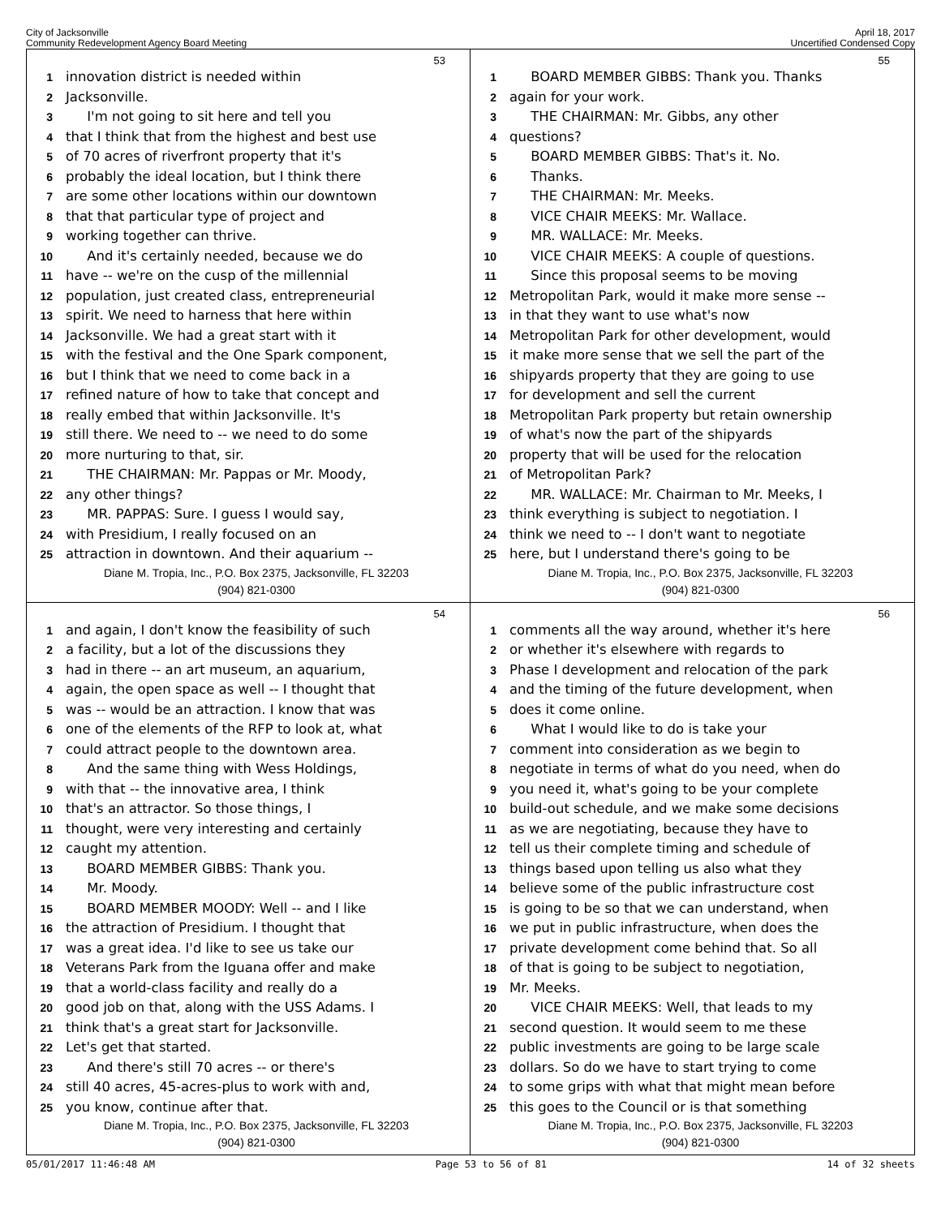City of Jacksonville
Community Redevelopment Agency Board Meeting
April 18, 2017
Uncertified Condensed Copy
53
1 innovation district is needed within
2 Jacksonville.
3 I'm not going to sit here and tell you
4 that I think that from the highest and best use
5 of 70 acres of riverfront property that it's
6 probably the ideal location, but I think there
7 are some other locations within our downtown
8 that that particular type of project and
9 working together can thrive.
10 And it's certainly needed, because we do
11 have -- we're on the cusp of the millennial
12 population, just created class, entrepreneurial
13 spirit. We need to harness that here within
14 Jacksonville. We had a great start with it
15 with the festival and the One Spark component,
16 but I think that we need to come back in a
17 refined nature of how to take that concept and
18 really embed that within Jacksonville. It's
19 still there. We need to -- we need to do some
20 more nurturing to that, sir.
21 THE CHAIRMAN: Mr. Pappas or Mr. Moody,
22 any other things?
23 MR. PAPPAS: Sure. I guess I would say,
24 with Presidium, I really focused on an
25 attraction in downtown. And their aquarium --
Diane M. Tropia, Inc., P.O. Box 2375, Jacksonville, FL 32203
(904) 821-0300
55
1 BOARD MEMBER GIBBS: Thank you. Thanks
2 again for your work.
3 THE CHAIRMAN: Mr. Gibbs, any other
4 questions?
5 BOARD MEMBER GIBBS: That's it. No.
6 Thanks.
7 THE CHAIRMAN: Mr. Meeks.
8 VICE CHAIR MEEKS: Mr. Wallace.
9 MR. WALLACE: Mr. Meeks.
10 VICE CHAIR MEEKS: A couple of questions.
11 Since this proposal seems to be moving
12 Metropolitan Park, would it make more sense --
13 in that they want to use what's now
14 Metropolitan Park for other development, would
15 it make more sense that we sell the part of the
16 shipyards property that they are going to use
17 for development and sell the current
18 Metropolitan Park property but retain ownership
19 of what's now the part of the shipyards
20 property that will be used for the relocation
21 of Metropolitan Park?
22 MR. WALLACE: Mr. Chairman to Mr. Meeks, I
23 think everything is subject to negotiation. I
24 think we need to -- I don't want to negotiate
25 here, but I understand there's going to be
Diane M. Tropia, Inc., P.O. Box 2375, Jacksonville, FL 32203
(904) 821-0300
54
1 and again, I don't know the feasibility of such
2 a facility, but a lot of the discussions they
3 had in there -- an art museum, an aquarium,
4 again, the open space as well -- I thought that
5 was -- would be an attraction. I know that was
6 one of the elements of the RFP to look at, what
7 could attract people to the downtown area.
8 And the same thing with Wess Holdings,
9 with that -- the innovative area, I think
10 that's an attractor. So those things, I
11 thought, were very interesting and certainly
12 caught my attention.
13 BOARD MEMBER GIBBS: Thank you.
14 Mr. Moody.
15 BOARD MEMBER MOODY: Well -- and I like
16 the attraction of Presidium. I thought that
17 was a great idea. I'd like to see us take our
18 Veterans Park from the Iguana offer and make
19 that a world-class facility and really do a
20 good job on that, along with the USS Adams. I
21 think that's a great start for Jacksonville.
22 Let's get that started.
23 And there's still 70 acres -- or there's
24 still 40 acres, 45-acres-plus to work with and,
25 you know, continue after that.
Diane M. Tropia, Inc., P.O. Box 2375, Jacksonville, FL 32203
(904) 821-0300
56
1 comments all the way around, whether it's here
2 or whether it's elsewhere with regards to
3 Phase I development and relocation of the park
4 and the timing of the future development, when
5 does it come online.
6 What I would like to do is take your
7 comment into consideration as we begin to
8 negotiate in terms of what do you need, when do
9 you need it, what's going to be your complete
10 build-out schedule, and we make some decisions
11 as we are negotiating, because they have to
12 tell us their complete timing and schedule of
13 things based upon telling us also what they
14 believe some of the public infrastructure cost
15 is going to be so that we can understand, when
16 we put in public infrastructure, when does the
17 private development come behind that. So all
18 of that is going to be subject to negotiation,
19 Mr. Meeks.
20 VICE CHAIR MEEKS: Well, that leads to my
21 second question. It would seem to me these
22 public investments are going to be large scale
23 dollars. So do we have to start trying to come
24 to some grips with what that might mean before
25 this goes to the Council or is that something
Diane M. Tropia, Inc., P.O. Box 2375, Jacksonville, FL 32203
(904) 821-0300
05/01/2017 11:46:48 AM Page 53 to 56 of 81 14 of 32 sheets